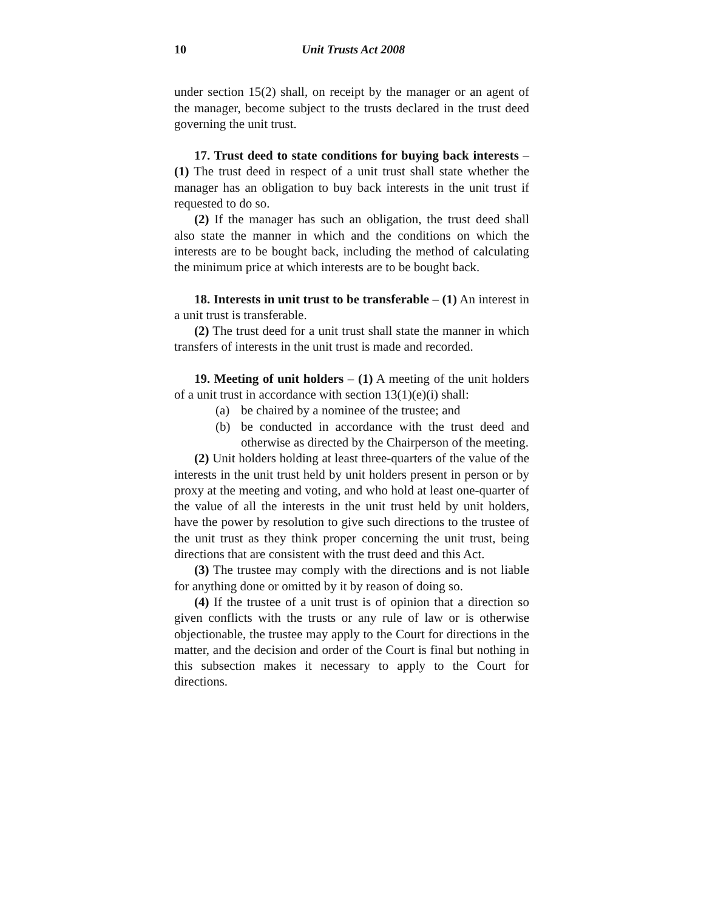10 Unit Trusts Act 2008
under section 15(2) shall, on receipt by the manager or an agent of the manager, become subject to the trusts declared in the trust deed governing the unit trust.
17. Trust deed to state conditions for buying back interests – (1) The trust deed in respect of a unit trust shall state whether the manager has an obligation to buy back interests in the unit trust if requested to do so.
(2) If the manager has such an obligation, the trust deed shall also state the manner in which and the conditions on which the interests are to be bought back, including the method of calculating the minimum price at which interests are to be bought back.
18. Interests in unit trust to be transferable – (1) An interest in a unit trust is transferable.
(2) The trust deed for a unit trust shall state the manner in which transfers of interests in the unit trust is made and recorded.
19. Meeting of unit holders – (1) A meeting of the unit holders of a unit trust in accordance with section 13(1)(e)(i) shall:
(a) be chaired by a nominee of the trustee; and
(b) be conducted in accordance with the trust deed and otherwise as directed by the Chairperson of the meeting.
(2) Unit holders holding at least three-quarters of the value of the interests in the unit trust held by unit holders present in person or by proxy at the meeting and voting, and who hold at least one-quarter of the value of all the interests in the unit trust held by unit holders, have the power by resolution to give such directions to the trustee of the unit trust as they think proper concerning the unit trust, being directions that are consistent with the trust deed and this Act.
(3) The trustee may comply with the directions and is not liable for anything done or omitted by it by reason of doing so.
(4) If the trustee of a unit trust is of opinion that a direction so given conflicts with the trusts or any rule of law or is otherwise objectionable, the trustee may apply to the Court for directions in the matter, and the decision and order of the Court is final but nothing in this subsection makes it necessary to apply to the Court for directions.